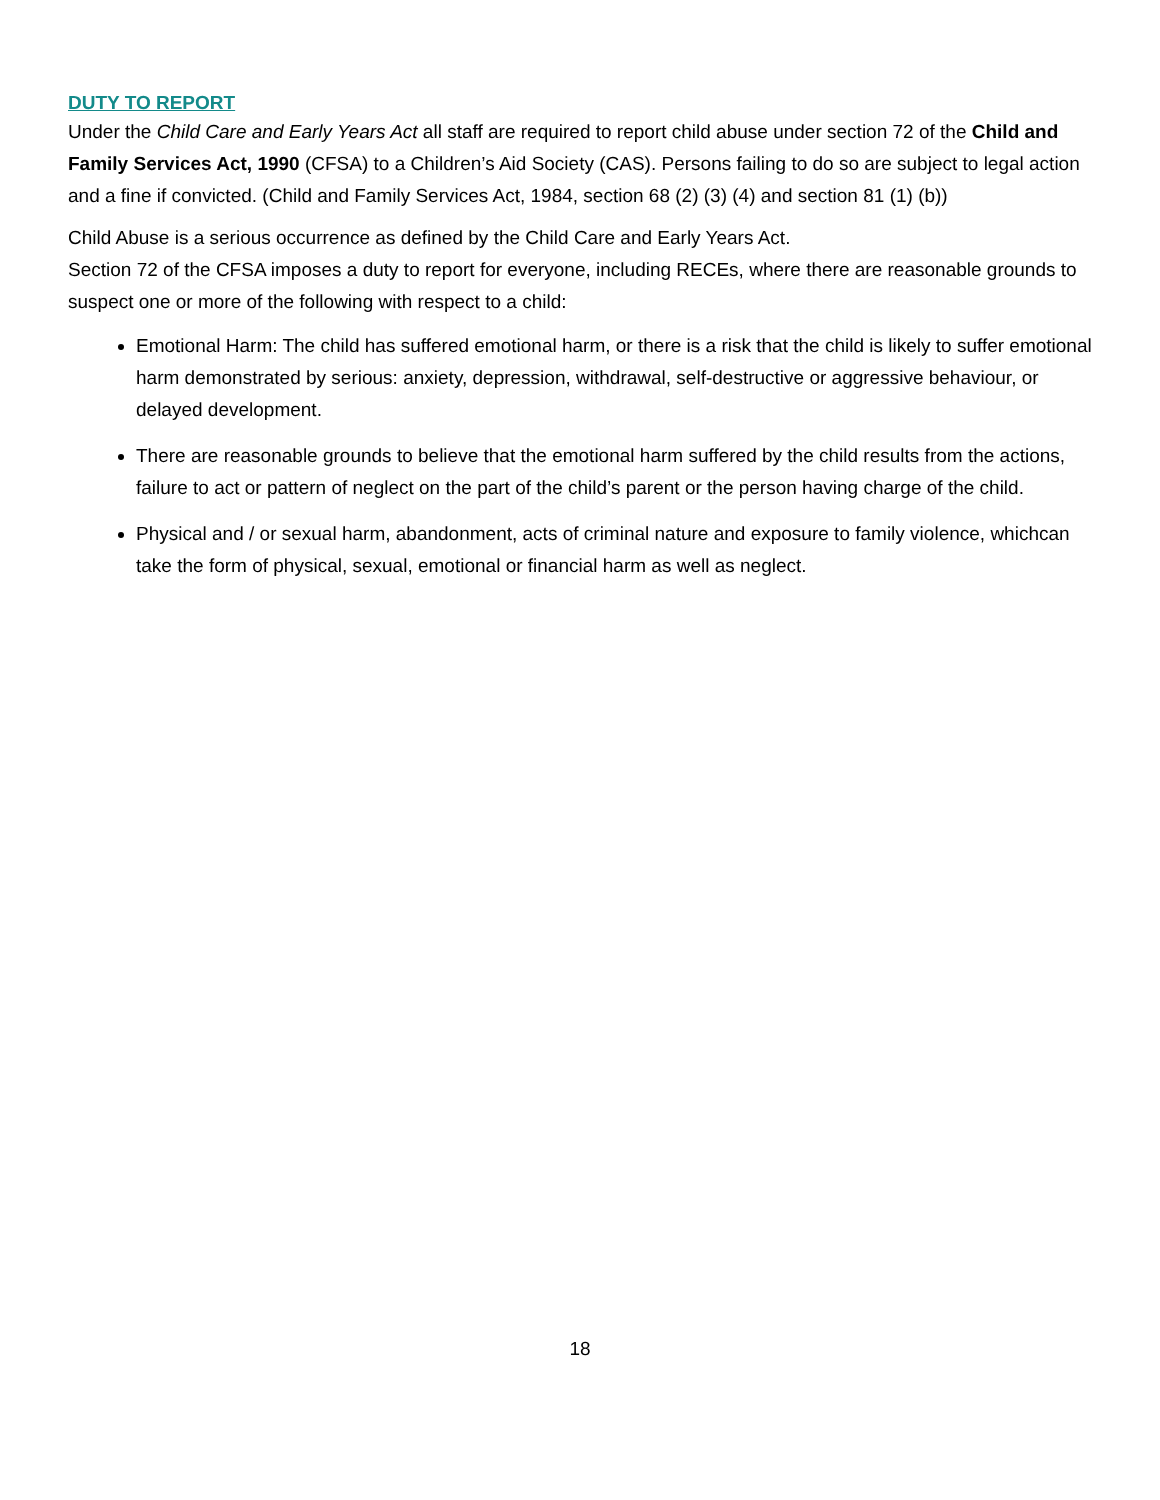DUTY TO REPORT
Under the Child Care and Early Years Act all staff are required to report child abuse under section 72 of the Child and Family Services Act, 1990 (CFSA) to a Children’s Aid Society (CAS). Persons failing to do so are subject to legal action and a fine if convicted. (Child and Family Services Act, 1984, section 68 (2) (3) (4) and section 81 (1) (b))
Child Abuse is a serious occurrence as defined by the Child Care and Early Years Act.
Section 72 of the CFSA imposes a duty to report for everyone, including RECEs, where there are reasonable grounds to suspect one or more of the following with respect to a child:
Emotional Harm: The child has suffered emotional harm, or there is a risk that the child is likely to suffer emotional harm demonstrated by serious: anxiety, depression, withdrawal, self-destructive or aggressive behaviour, or delayed development.
There are reasonable grounds to believe that the emotional harm suffered by the child results from the actions, failure to act or pattern of neglect on the part of the child’s parent or the person having charge of the child.
Physical and / or sexual harm, abandonment, acts of criminal nature and exposure to family violence, whichcan take the form of physical, sexual, emotional or financial harm as well as neglect.
18